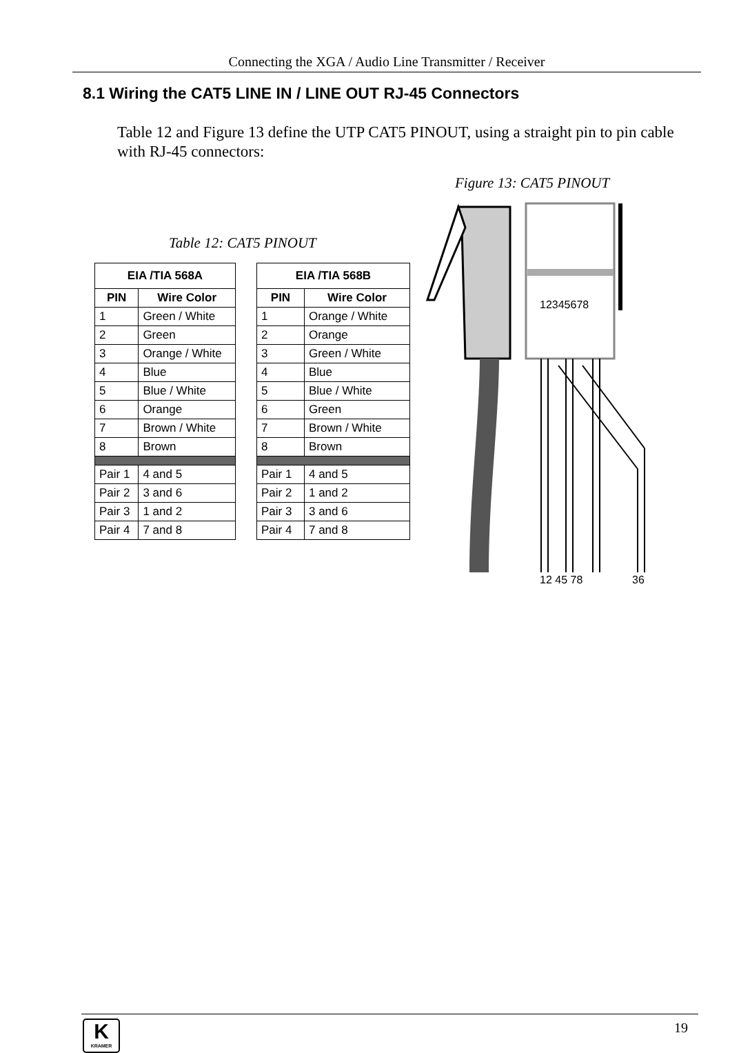Connecting the XGA / Audio Line Transmitter / Receiver
8.1 Wiring the CAT5 LINE IN / LINE OUT RJ-45 Connectors
Table 12 and Figure 13 define the UTP CAT5 PINOUT, using a straight pin to pin cable with RJ-45 connectors:
Figure 13: CAT5 PINOUT
Table 12: CAT5 PINOUT
| EIA /TIA 568A | |
| --- | --- |
| PIN | Wire Color |
| 1 | Green / White |
| 2 | Green |
| 3 | Orange / White |
| 4 | Blue |
| 5 | Blue / White |
| 6 | Orange |
| 7 | Brown / White |
| 8 | Brown |
| Pair 1 | 4 and 5 |
| Pair 2 | 3 and 6 |
| Pair 3 | 1 and 2 |
| Pair 4 | 7 and 8 |
| EIA /TIA 568B | |
| --- | --- |
| PIN | Wire Color |
| 1 | Orange / White |
| 2 | Orange |
| 3 | Green / White |
| 4 | Blue |
| 5 | Blue / White |
| 6 | Green |
| 7 | Brown / White |
| 8 | Brown |
| Pair 1 | 4 and 5 |
| Pair 2 | 1 and 2 |
| Pair 3 | 3 and 6 |
| Pair 4 | 7 and 8 |
12345678
12 45 78
36
K
KRAMER
19